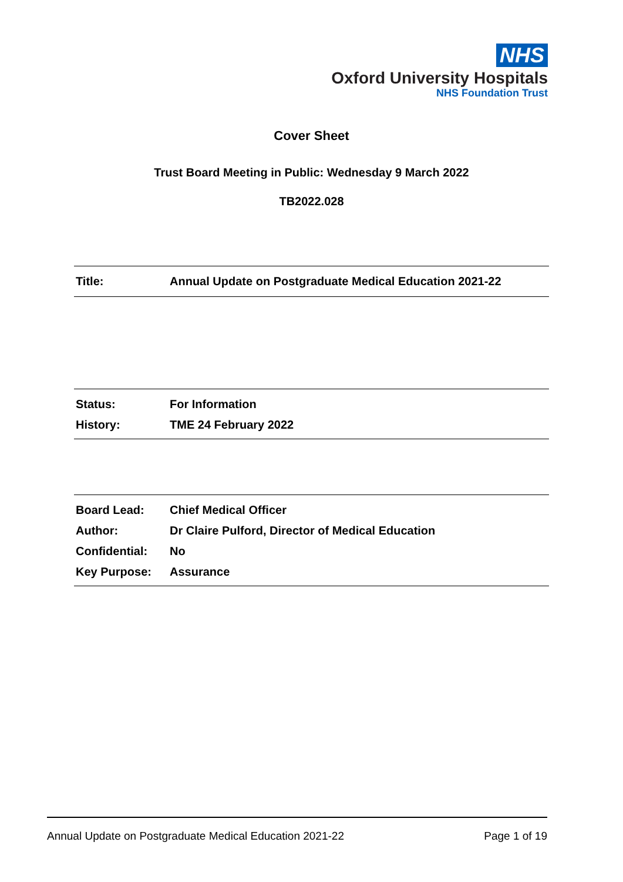NHS
Oxford University Hospitals
NHS Foundation Trust
Cover Sheet
Trust Board Meeting in Public: Wednesday 9 March 2022
TB2022.028
| Title: | Annual Update on Postgraduate Medical Education 2021-22 |
| Status: | For Information |
| History: | TME 24 February 2022 |
| Board Lead: | Chief Medical Officer |
| Author: | Dr Claire Pulford, Director of Medical Education |
| Confidential: | No |
| Key Purpose: | Assurance |
Annual Update on Postgraduate Medical Education 2021-22 Page 1 of 19